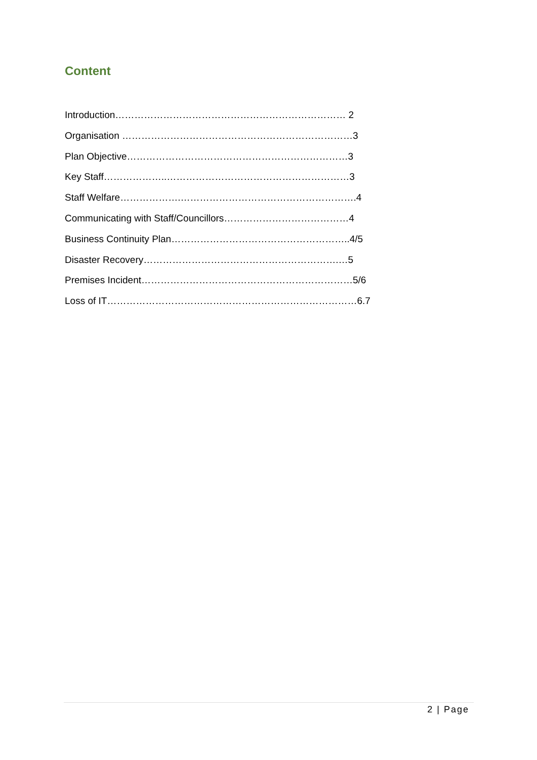Content
Introduction……………………………………………………………… 2
Organisation ………………………………………………………………3
Plan Objective……………………………………………………………3
Key Staff………………..…………………………………………………3
Staff Welfare……………….……………………………………………….4
Communicating with Staff/Councillors…………………………………4
Business Continuity Plan………………………………………………..4/5
Disaster Recovery…………………………………………………….…5
Premises Incident…………………………………………………………5/6
Loss of IT……………………………………………………………………6.7
2 | Page